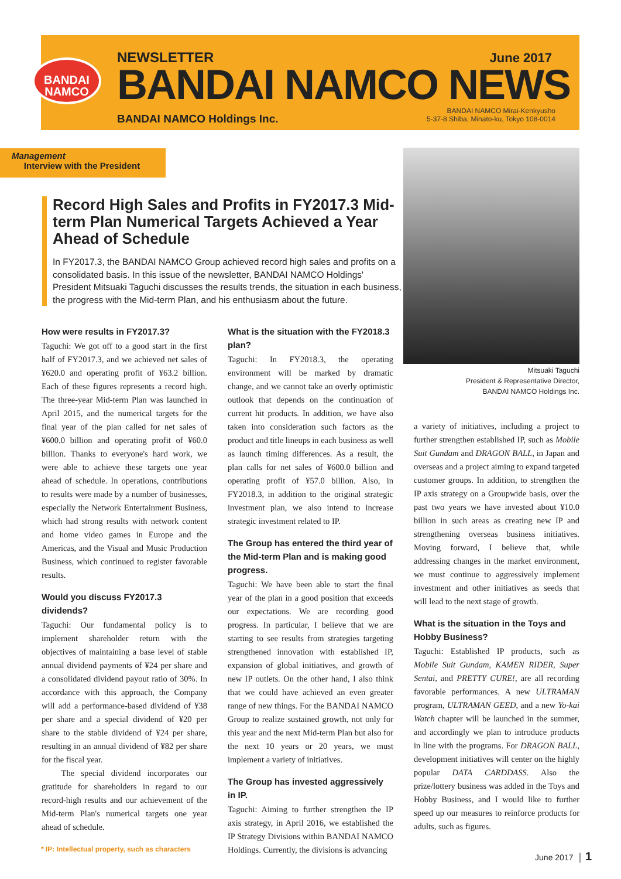BANDAI NAMCO
NEWSLETTER
BANDAI NAMCO NEWS
BANDAI NAMCO Holdings Inc.
June 2017
BANDAI NAMCO Mirai-Kenkyusho
5-37-8 Shiba, Minato-ku, Tokyo 108-0014
Management
Interview with the President
Record High Sales and Profits in FY2017.3 Mid-term Plan Numerical Targets Achieved a Year Ahead of Schedule
In FY2017.3, the BANDAI NAMCO Group achieved record high sales and profits on a consolidated basis. In this issue of the newsletter, BANDAI NAMCO Holdings' President Mitsuaki Taguchi discusses the results trends, the situation in each business, the progress with the Mid-term Plan, and his enthusiasm about the future.
Mitsuaki Taguchi
President & Representative Director,
BANDAI NAMCO Holdings Inc.
How were results in FY2017.3?
Taguchi: We got off to a good start in the first half of FY2017.3, and we achieved net sales of ¥620.0 and operating profit of ¥63.2 billion. Each of these figures represents a record high. The three-year Mid-term Plan was launched in April 2015, and the numerical targets for the final year of the plan called for net sales of ¥600.0 billion and operating profit of ¥60.0 billion. Thanks to everyone's hard work, we were able to achieve these targets one year ahead of schedule. In operations, contributions to results were made by a number of businesses, especially the Network Entertainment Business, which had strong results with network content and home video games in Europe and the Americas, and the Visual and Music Production Business, which continued to register favorable results.
Would you discuss FY2017.3 dividends?
Taguchi: Our fundamental policy is to implement shareholder return with the objectives of maintaining a base level of stable annual dividend payments of ¥24 per share and a consolidated dividend payout ratio of 30%. In accordance with this approach, the Company will add a performance-based dividend of ¥38 per share and a special dividend of ¥20 per share to the stable dividend of ¥24 per share, resulting in an annual dividend of ¥82 per share for the fiscal year.
The special dividend incorporates our gratitude for shareholders in regard to our record-high results and our achievement of the Mid-term Plan's numerical targets one year ahead of schedule.
What is the situation with the FY2018.3 plan?
Taguchi: In FY2018.3, the operating environment will be marked by dramatic change, and we cannot take an overly optimistic outlook that depends on the continuation of current hit products. In addition, we have also taken into consideration such factors as the product and title lineups in each business as well as launch timing differences. As a result, the plan calls for net sales of ¥600.0 billion and operating profit of ¥57.0 billion. Also, in FY2018.3, in addition to the original strategic investment plan, we also intend to increase strategic investment related to IP.
The Group has entered the third year of the Mid-term Plan and is making good progress.
Taguchi: We have been able to start the final year of the plan in a good position that exceeds our expectations. We are recording good progress. In particular, I believe that we are starting to see results from strategies targeting strengthened innovation with established IP, expansion of global initiatives, and growth of new IP outlets. On the other hand, I also think that we could have achieved an even greater range of new things. For the BANDAI NAMCO Group to realize sustained growth, not only for this year and the next Mid-term Plan but also for the next 10 years or 20 years, we must implement a variety of initiatives.
The Group has invested aggressively in IP.
Taguchi: Aiming to further strengthen the IP axis strategy, in April 2016, we established the IP Strategy Divisions within BANDAI NAMCO Holdings. Currently, the divisions is advancing
a variety of initiatives, including a project to further strengthen established IP, such as Mobile Suit Gundam and DRAGON BALL, in Japan and overseas and a project aiming to expand targeted customer groups. In addition, to strengthen the IP axis strategy on a Groupwide basis, over the past two years we have invested about ¥10.0 billion in such areas as creating new IP and strengthening overseas business initiatives. Moving forward, I believe that, while addressing changes in the market environment, we must continue to aggressively implement investment and other initiatives as seeds that will lead to the next stage of growth.
What is the situation in the Toys and Hobby Business?
Taguchi: Established IP products, such as Mobile Suit Gundam, KAMEN RIDER, Super Sentai, and PRETTY CURE!, are all recording favorable performances. A new ULTRAMAN program, ULTRAMAN GEED, and a new Yo-kai Watch chapter will be launched in the summer, and accordingly we plan to introduce products in line with the programs. For DRAGON BALL, development initiatives will center on the highly popular DATA CARDDASS. Also the prize/lottery business was added in the Toys and Hobby Business, and I would like to further speed up our measures to reinforce products for adults, such as figures.
* IP: Intellectual property, such as characters
June 2017 │ 1